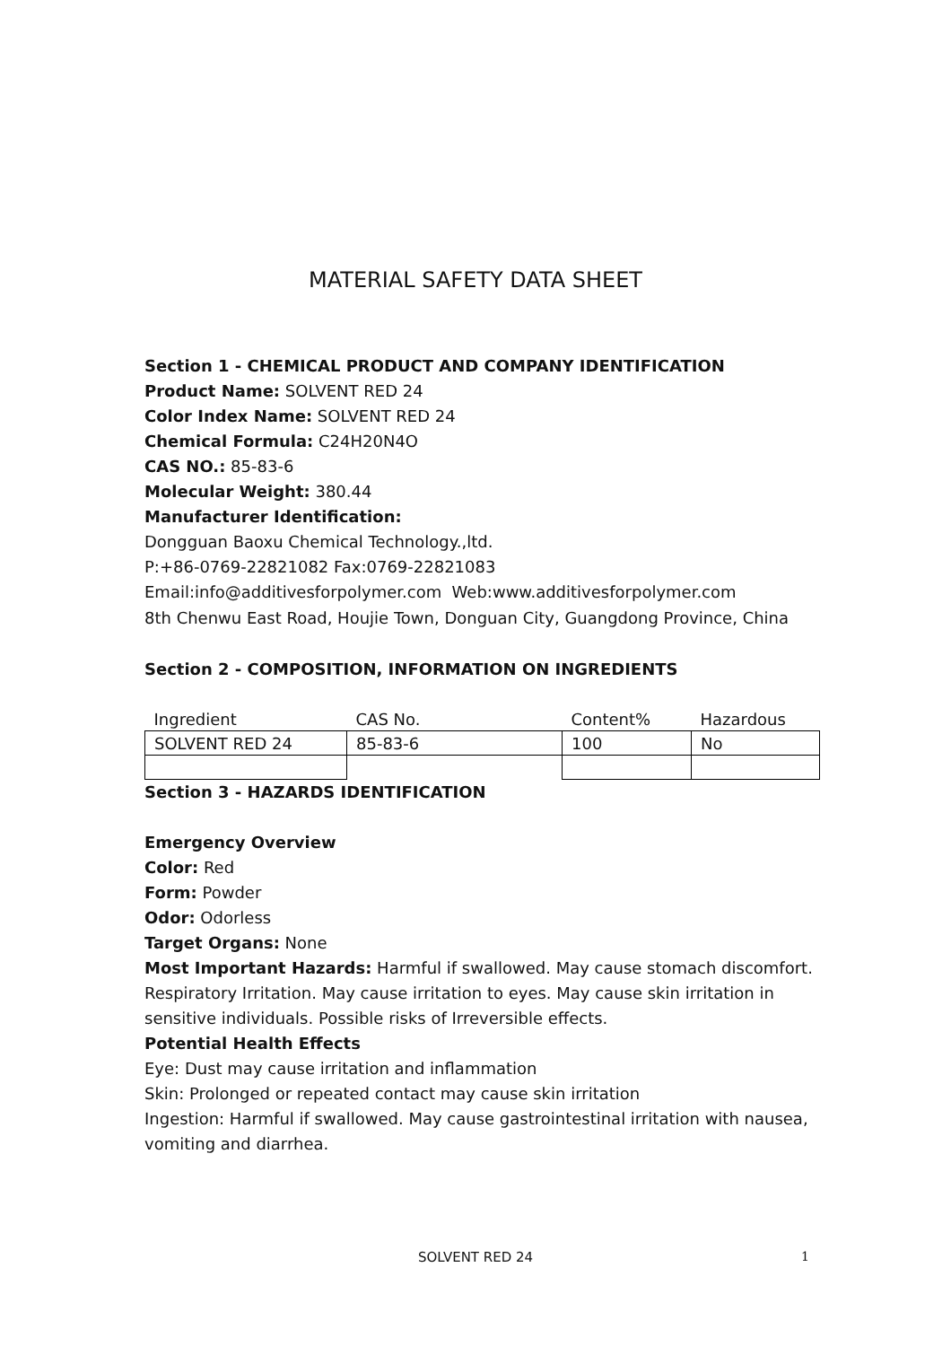MATERIAL SAFETY DATA SHEET
Section 1 - CHEMICAL PRODUCT AND COMPANY IDENTIFICATION
Product Name: SOLVENT RED 24
Color Index Name: SOLVENT RED 24
Chemical Formula: C24H20N4O
CAS NO.: 85-83-6
Molecular Weight: 380.44
Manufacturer Identification:
Dongguan Baoxu Chemical Technology.,ltd.
P:+86-0769-22821082 Fax:0769-22821083
Email:info@additivesforpolymer.com Web:www.additivesforpolymer.com
8th Chenwu East Road, Houjie Town, Donguan City, Guangdong Province, China
Section 2 - COMPOSITION, INFORMATION ON INGREDIENTS
| Ingredient | CAS No. | Content% | Hazardous |
| SOLVENT RED 24 | 85-83-6 | 100 | No |
Section 3 - HAZARDS IDENTIFICATION
Emergency Overview
Color: Red
Form: Powder
Odor: Odorless
Target Organs: None
Most Important Hazards: Harmful if swallowed. May cause stomach discomfort. Respiratory Irritation. May cause irritation to eyes. May cause skin irritation in sensitive individuals. Possible risks of Irreversible effects.
Potential Health Effects
Eye: Dust may cause irritation and inflammation
Skin: Prolonged or repeated contact may cause skin irritation
Ingestion: Harmful if swallowed. May cause gastrointestinal irritation with nausea, vomiting and diarrhea.
SOLVENT RED 24 1